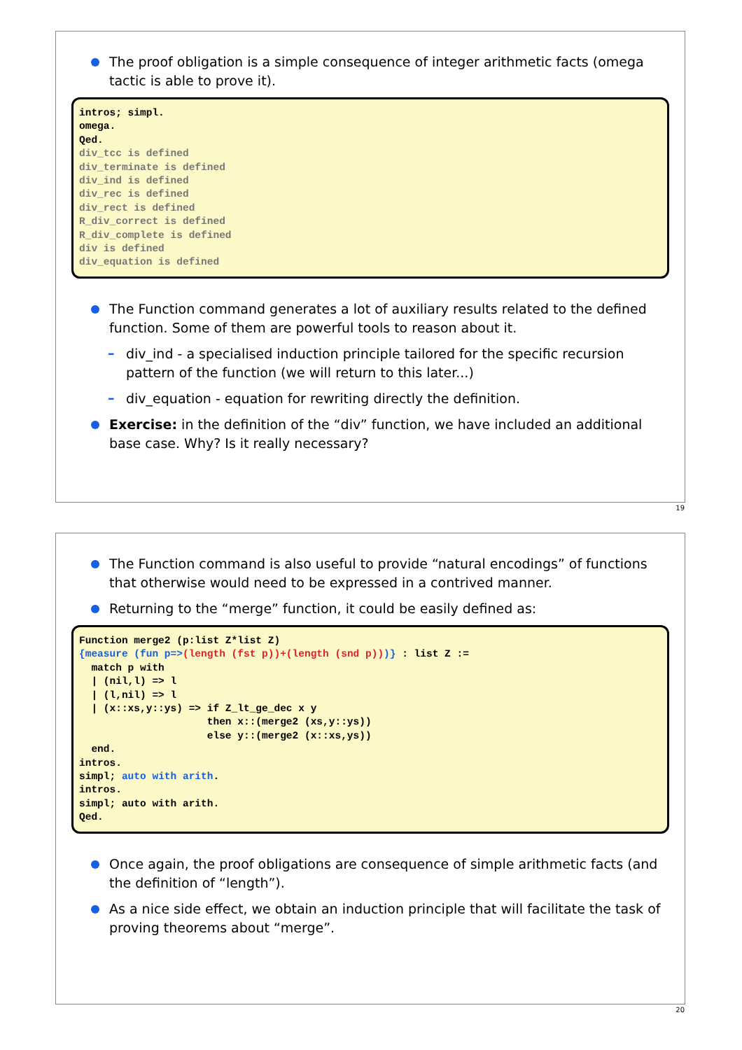The proof obligation is a simple consequence of integer arithmetic facts (omega tactic is able to prove it).
intros; simpl. omega. Qed. div_tcc is defined div_terminate is defined div_ind is defined div_rec is defined div_rect is defined R_div_correct is defined R_div_complete is defined div is defined div_equation is defined
The Function command generates a lot of auxiliary results related to the defined function. Some of them are powerful tools to reason about it.
– div_ind - a specialised induction principle tailored for the specific recursion pattern of the function (we will return to this later...)
– div_equation - equation for rewriting directly the definition.
Exercise: in the definition of the “div” function, we have included an additional base case. Why? Is it really necessary?
19
The Function command is also useful to provide “natural encodings” of functions that otherwise would need to be expressed in a contrived manner.
Returning to the “merge” function, it could be easily defined as:
Function merge2 (p:list Z*list Z) {measure (fun p=>(length (fst p))+(length (snd p)))} : list Z := match p with | (nil,l) => l | (l,nil) => l | (x::xs,y::ys) => if Z_lt_ge_dec x y then x::(merge2 (xs,y::ys)) else y::(merge2 (x::xs,ys)) end. intros. simpl; auto with arith. intros. simpl; auto with arith. Qed.
Once again, the proof obligations are consequence of simple arithmetic facts (and the definition of “length”).
As a nice side effect, we obtain an induction principle that will facilitate the task of proving theorems about “merge”.
20